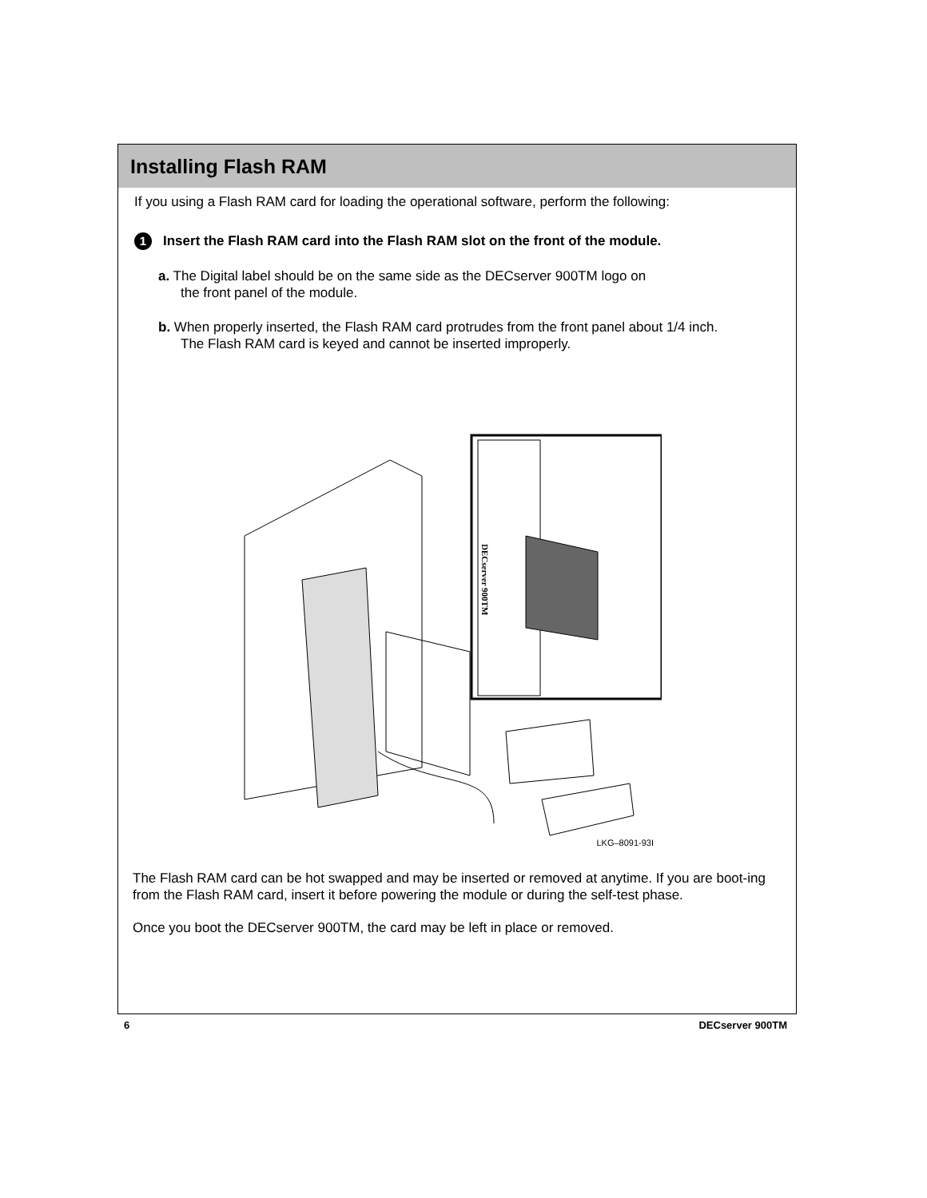Installing Flash RAM
If you using a Flash RAM card for loading the operational software, perform the following:
1 Insert the Flash RAM card into the Flash RAM slot on the front of the module.
a. The Digital label should be on the same side as the DECserver 900TM logo on
the front panel of the module.
b. When properly inserted, the Flash RAM card protrudes from the front panel about 1/4 inch.
The Flash RAM card is keyed and cannot be inserted improperly.
DECserver 900TM
LKG–8091-93I
The Flash RAM card can be hot swapped and may be inserted or removed at anytime. If you are boot-ing from the Flash RAM card, insert it before powering the module or during the self-test phase.
Once you boot the DECserver 900TM, the card may be left in place or removed.
6 DECserver 900TM